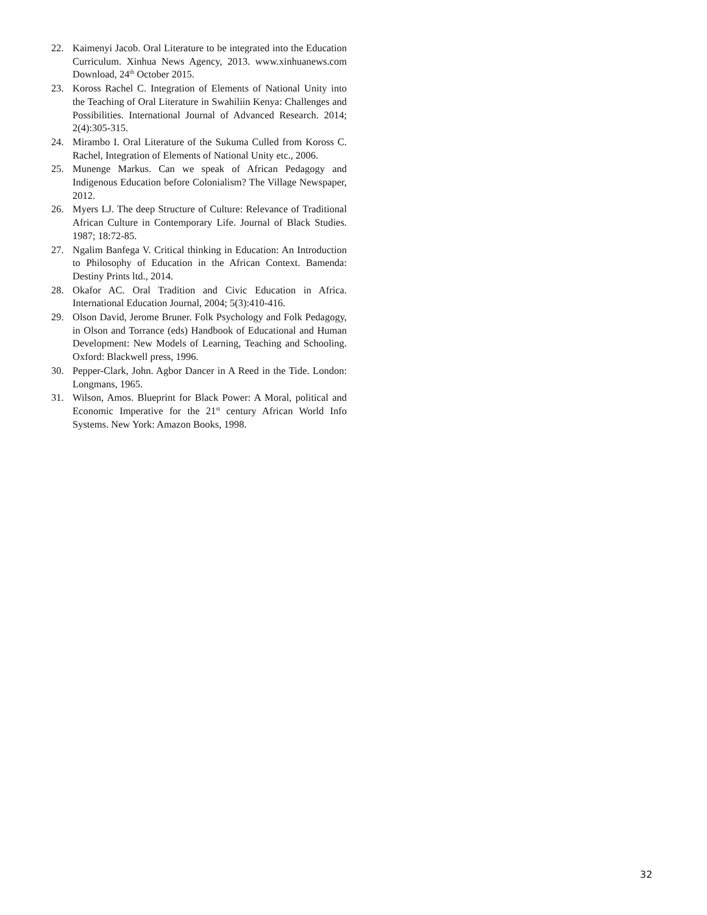22. Kaimenyi Jacob. Oral Literature to be integrated into the Education Curriculum. Xinhua News Agency, 2013. www.xinhuanews.com Download, 24<sup>th</sup> October 2015.
23. Koross Rachel C. Integration of Elements of National Unity into the Teaching of Oral Literature in Swahiliin Kenya: Challenges and Possibilities. International Journal of Advanced Research. 2014; 2(4):305-315.
24. Mirambo I. Oral Literature of the Sukuma Culled from Koross C. Rachel, Integration of Elements of National Unity etc., 2006.
25. Munenge Markus. Can we speak of African Pedagogy and Indigenous Education before Colonialism? The Village Newspaper, 2012.
26. Myers LJ. The deep Structure of Culture: Relevance of Traditional African Culture in Contemporary Life. Journal of Black Studies. 1987; 18:72-85.
27. Ngalim Banfega V. Critical thinking in Education: An Introduction to Philosophy of Education in the African Context. Bamenda: Destiny Prints ltd., 2014.
28. Okafor AC. Oral Tradition and Civic Education in Africa. International Education Journal, 2004; 5(3):410-416.
29. Olson David, Jerome Bruner. Folk Psychology and Folk Pedagogy, in Olson and Torrance (eds) Handbook of Educational and Human Development: New Models of Learning, Teaching and Schooling. Oxford: Blackwell press, 1996.
30. Pepper-Clark, John. Agbor Dancer in A Reed in the Tide. London: Longmans, 1965.
31. Wilson, Amos. Blueprint for Black Power: A Moral, political and Economic Imperative for the 21<sup>st</sup> century African World Info Systems. New York: Amazon Books, 1998.
32